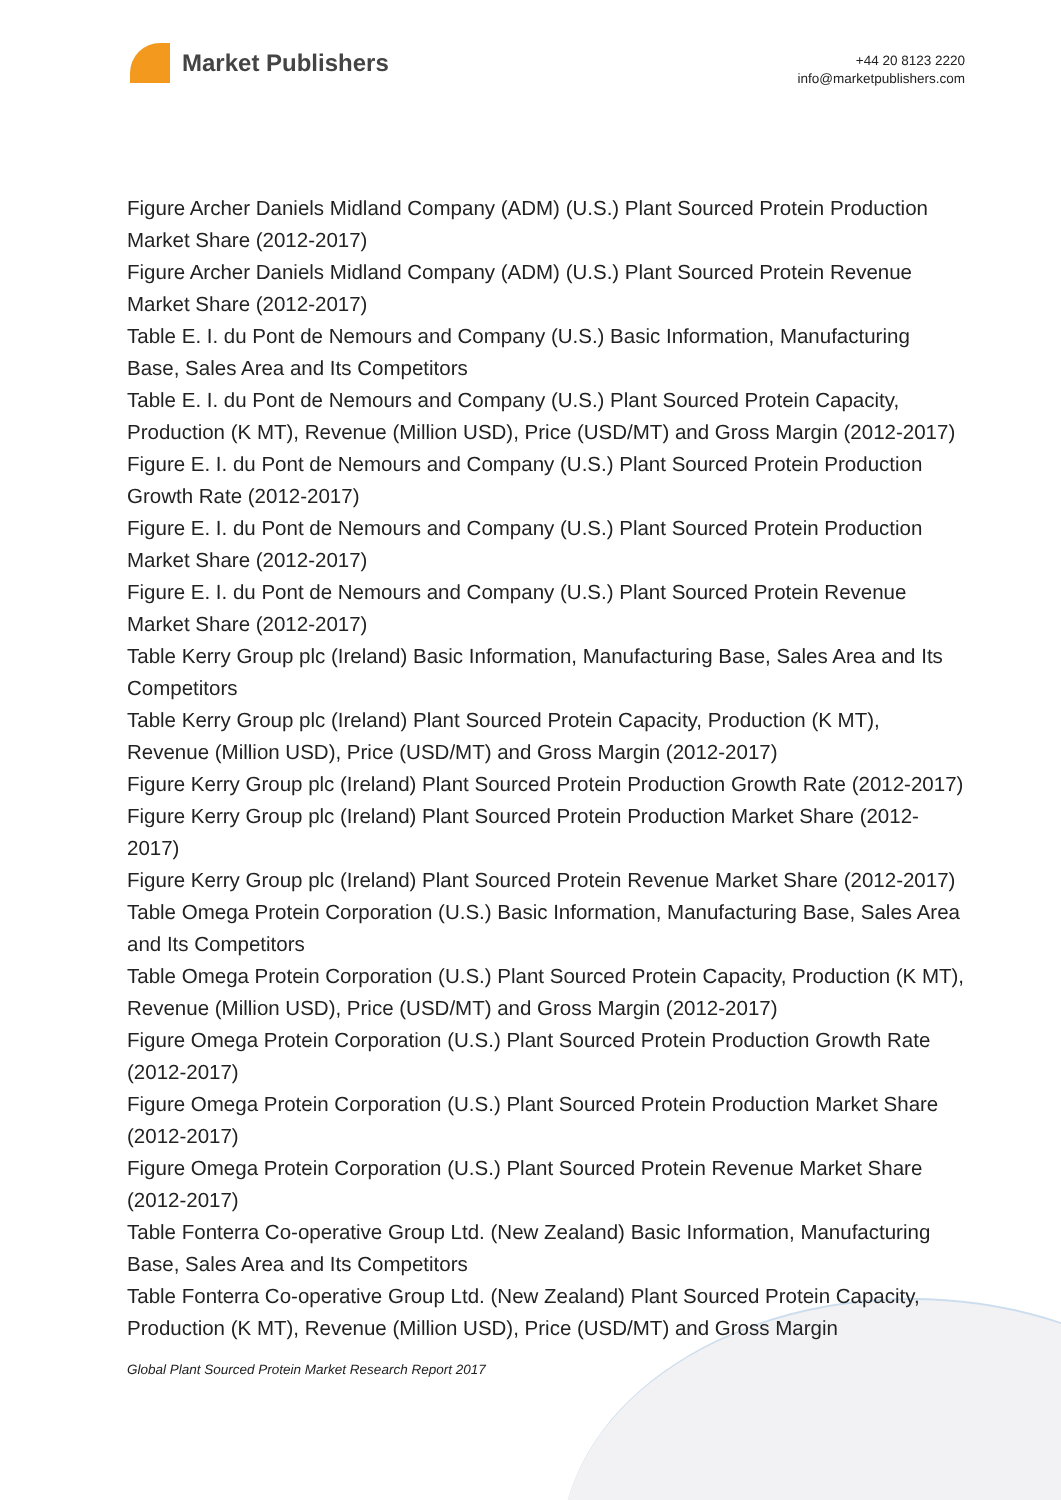Market Publishers
+44 20 8123 2220
info@marketpublishers.com
Figure Archer Daniels Midland Company (ADM) (U.S.) Plant Sourced Protein Production Market Share (2012-2017)
Figure Archer Daniels Midland Company (ADM) (U.S.) Plant Sourced Protein Revenue Market Share (2012-2017)
Table E. I. du Pont de Nemours and Company (U.S.) Basic Information, Manufacturing Base, Sales Area and Its Competitors
Table E. I. du Pont de Nemours and Company (U.S.) Plant Sourced Protein Capacity, Production (K MT), Revenue (Million USD), Price (USD/MT) and Gross Margin (2012-2017)
Figure E. I. du Pont de Nemours and Company (U.S.) Plant Sourced Protein Production Growth Rate (2012-2017)
Figure E. I. du Pont de Nemours and Company (U.S.) Plant Sourced Protein Production Market Share (2012-2017)
Figure E. I. du Pont de Nemours and Company (U.S.) Plant Sourced Protein Revenue Market Share (2012-2017)
Table Kerry Group plc (Ireland) Basic Information, Manufacturing Base, Sales Area and Its Competitors
Table Kerry Group plc (Ireland) Plant Sourced Protein Capacity, Production (K MT), Revenue (Million USD), Price (USD/MT) and Gross Margin (2012-2017)
Figure Kerry Group plc (Ireland) Plant Sourced Protein Production Growth Rate (2012-2017)
Figure Kerry Group plc (Ireland) Plant Sourced Protein Production Market Share (2012-2017)
Figure Kerry Group plc (Ireland) Plant Sourced Protein Revenue Market Share (2012-2017)
Table Omega Protein Corporation (U.S.) Basic Information, Manufacturing Base, Sales Area and Its Competitors
Table Omega Protein Corporation (U.S.) Plant Sourced Protein Capacity, Production (K MT), Revenue (Million USD), Price (USD/MT) and Gross Margin (2012-2017)
Figure Omega Protein Corporation (U.S.) Plant Sourced Protein Production Growth Rate (2012-2017)
Figure Omega Protein Corporation (U.S.) Plant Sourced Protein Production Market Share (2012-2017)
Figure Omega Protein Corporation (U.S.) Plant Sourced Protein Revenue Market Share (2012-2017)
Table Fonterra Co-operative Group Ltd. (New Zealand) Basic Information, Manufacturing Base, Sales Area and Its Competitors
Table Fonterra Co-operative Group Ltd. (New Zealand) Plant Sourced Protein Capacity, Production (K MT), Revenue (Million USD), Price (USD/MT) and Gross Margin
Global Plant Sourced Protein Market Research Report 2017